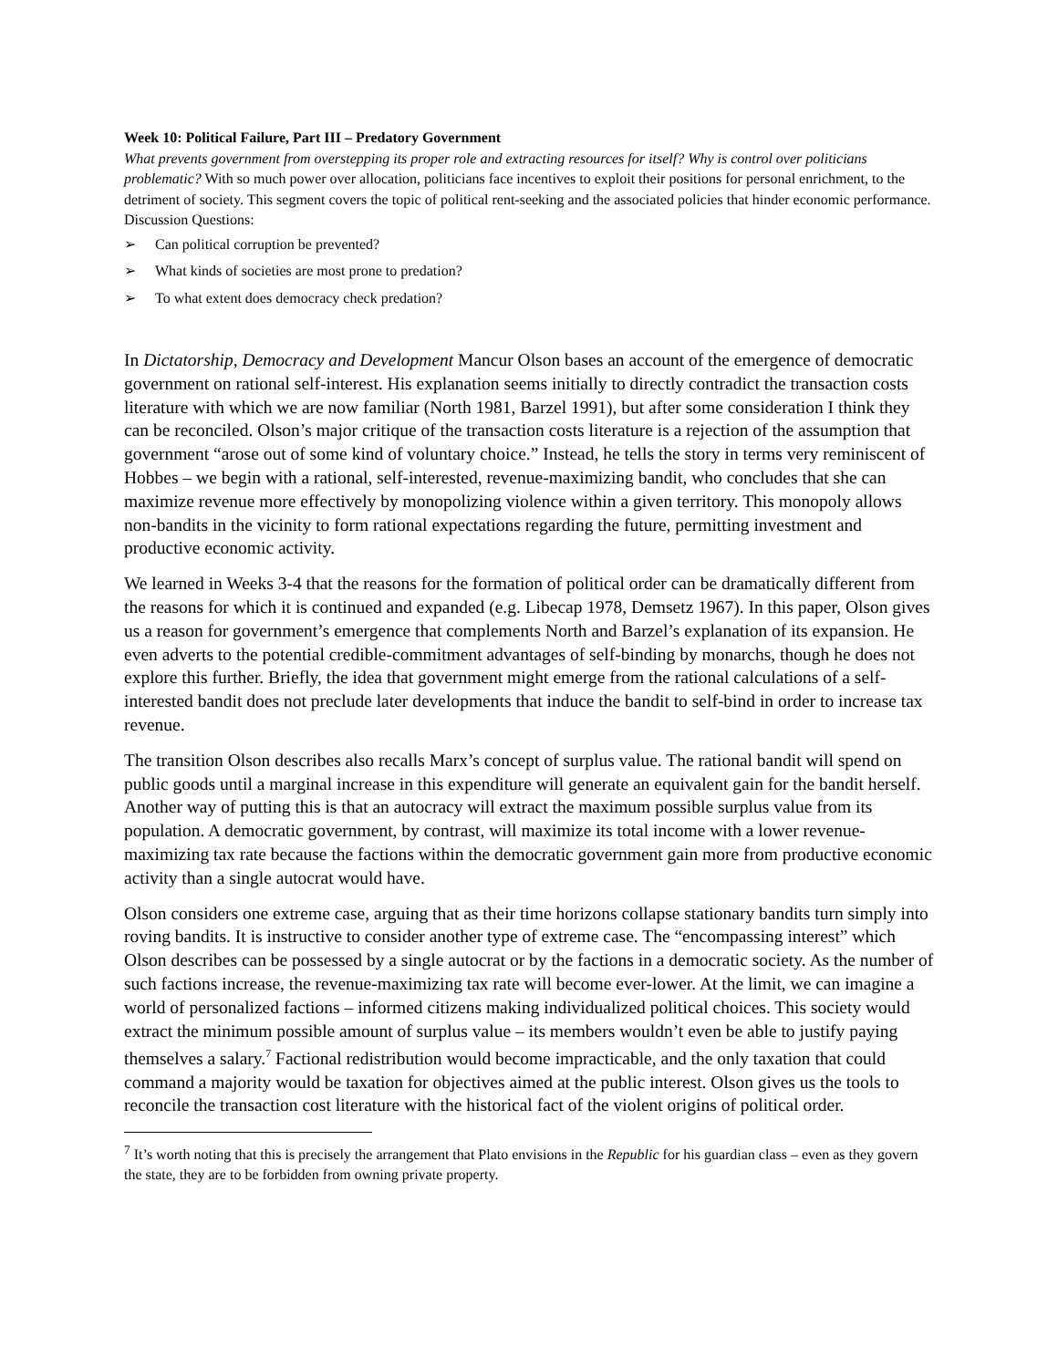Week 10: Political Failure, Part III – Predatory Government
What prevents government from overstepping its proper role and extracting resources for itself? Why is control over politicians problematic? With so much power over allocation, politicians face incentives to exploit their positions for personal enrichment, to the detriment of society. This segment covers the topic of political rent-seeking and the associated policies that hinder economic performance.
Discussion Questions:
➢ Can political corruption be prevented?
➢ What kinds of societies are most prone to predation?
➢ To what extent does democracy check predation?
In Dictatorship, Democracy and Development Mancur Olson bases an account of the emergence of democratic government on rational self-interest. His explanation seems initially to directly contradict the transaction costs literature with which we are now familiar (North 1981, Barzel 1991), but after some consideration I think they can be reconciled. Olson’s major critique of the transaction costs literature is a rejection of the assumption that government “arose out of some kind of voluntary choice.” Instead, he tells the story in terms very reminiscent of Hobbes – we begin with a rational, self-interested, revenue-maximizing bandit, who concludes that she can maximize revenue more effectively by monopolizing violence within a given territory. This monopoly allows non-bandits in the vicinity to form rational expectations regarding the future, permitting investment and productive economic activity.
We learned in Weeks 3-4 that the reasons for the formation of political order can be dramatically different from the reasons for which it is continued and expanded (e.g. Libecap 1978, Demsetz 1967). In this paper, Olson gives us a reason for government’s emergence that complements North and Barzel’s explanation of its expansion. He even adverts to the potential credible-commitment advantages of self-binding by monarchs, though he does not explore this further. Briefly, the idea that government might emerge from the rational calculations of a self-interested bandit does not preclude later developments that induce the bandit to self-bind in order to increase tax revenue.
The transition Olson describes also recalls Marx’s concept of surplus value. The rational bandit will spend on public goods until a marginal increase in this expenditure will generate an equivalent gain for the bandit herself. Another way of putting this is that an autocracy will extract the maximum possible surplus value from its population. A democratic government, by contrast, will maximize its total income with a lower revenue-maximizing tax rate because the factions within the democratic government gain more from productive economic activity than a single autocrat would have.
Olson considers one extreme case, arguing that as their time horizons collapse stationary bandits turn simply into roving bandits. It is instructive to consider another type of extreme case. The “encompassing interest” which Olson describes can be possessed by a single autocrat or by the factions in a democratic society. As the number of such factions increase, the revenue-maximizing tax rate will become ever-lower. At the limit, we can imagine a world of personalized factions – informed citizens making individualized political choices. This society would extract the minimum possible amount of surplus value – its members wouldn’t even be able to justify paying themselves a salary.<sup>7</sup> Factional redistribution would become impracticable, and the only taxation that could command a majority would be taxation for objectives aimed at the public interest. Olson gives us the tools to reconcile the transaction cost literature with the historical fact of the violent origins of political order.
<sup>7</sup> It’s worth noting that this is precisely the arrangement that Plato envisions in the Republic for his guardian class – even as they govern the state, they are to be forbidden from owning private property.